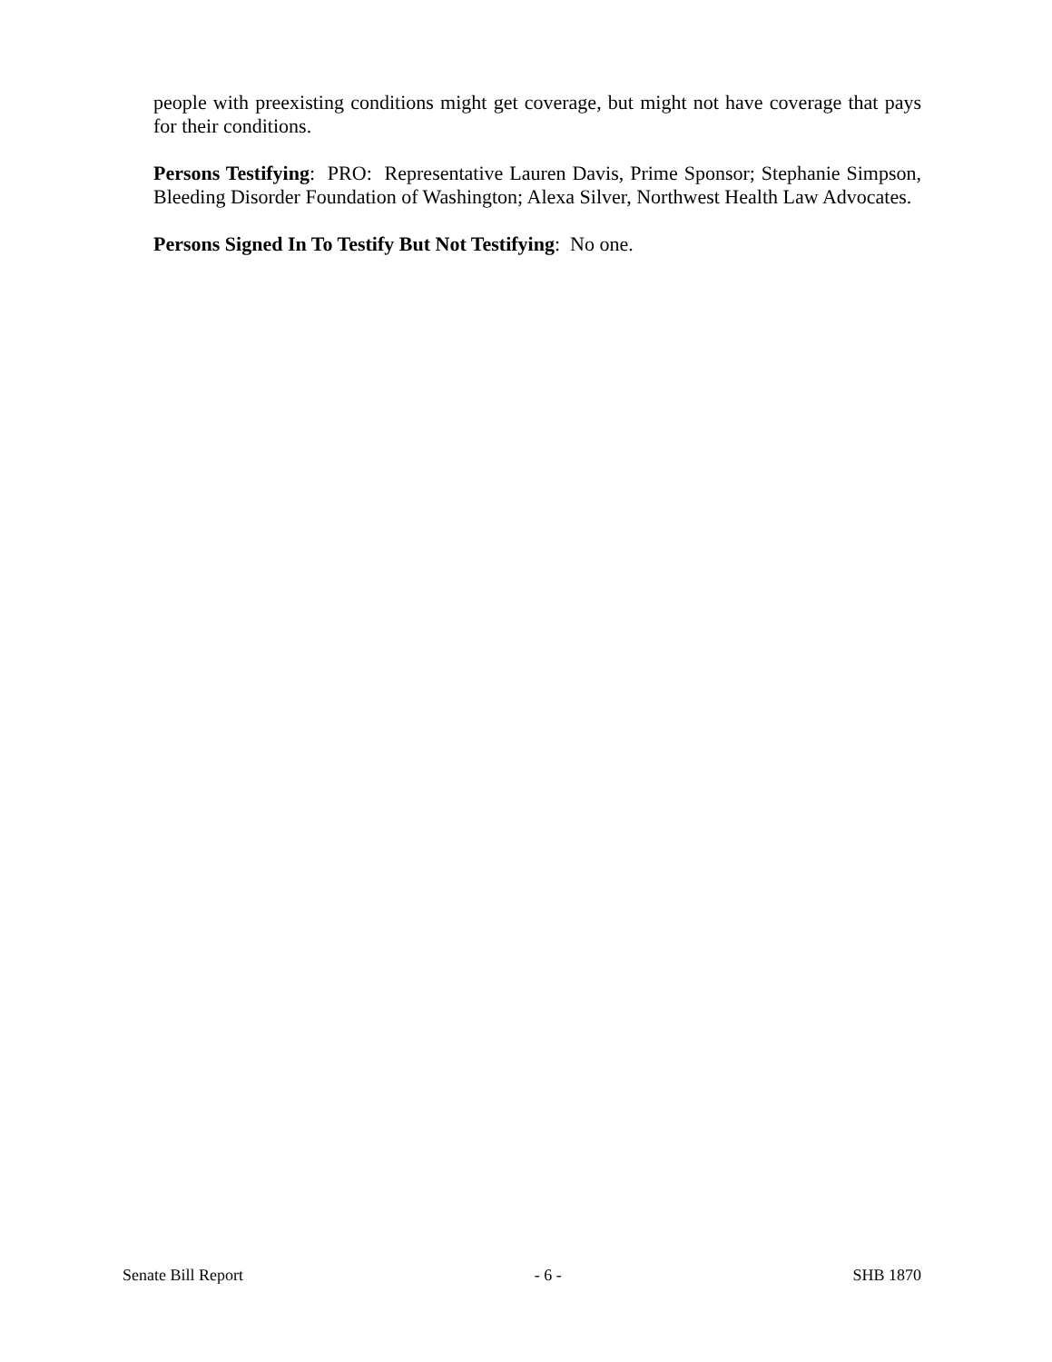people with preexisting conditions might get coverage, but might not have coverage that pays for their conditions.
Persons Testifying: PRO: Representative Lauren Davis, Prime Sponsor; Stephanie Simpson, Bleeding Disorder Foundation of Washington; Alexa Silver, Northwest Health Law Advocates.
Persons Signed In To Testify But Not Testifying: No one.
Senate Bill Report - 6 - SHB 1870